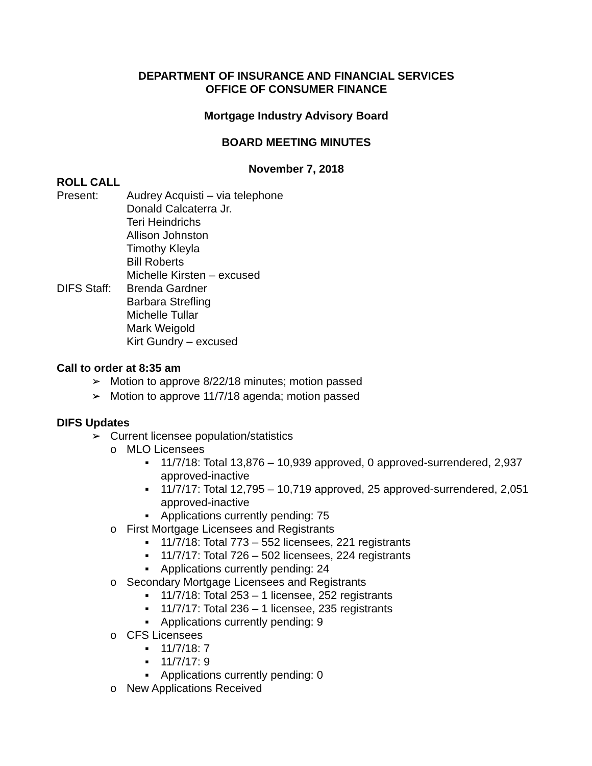DEPARTMENT OF INSURANCE AND FINANCIAL SERVICES
OFFICE OF CONSUMER FINANCE
Mortgage Industry Advisory Board
BOARD MEETING MINUTES
November 7, 2018
ROLL CALL
Present:
Audrey Acquisti – via telephone
Donald Calcaterra Jr.
Teri Heindrichs
Allison Johnston
Timothy Kleyla
Bill Roberts
Michelle Kirsten – excused
DIFS Staff:
Brenda Gardner
Barbara Strefling
Michelle Tullar
Mark Weigold
Kirt Gundry – excused
Call to order at 8:35 am
➢ Motion to approve 8/22/18 minutes; motion passed
➢ Motion to approve 11/7/18 agenda; motion passed
DIFS Updates
➢ Current licensee population/statistics
o MLO Licensees
▪ 11/7/18: Total 13,876 – 10,939 approved, 0 approved-surrendered, 2,937 approved-inactive
▪ 11/7/17: Total 12,795 – 10,719 approved, 25 approved-surrendered, 2,051 approved-inactive
▪ Applications currently pending: 75
o First Mortgage Licensees and Registrants
▪ 11/7/18: Total 773 – 552 licensees, 221 registrants
▪ 11/7/17: Total 726 – 502 licensees, 224 registrants
▪ Applications currently pending: 24
o Secondary Mortgage Licensees and Registrants
▪ 11/7/18: Total 253 – 1 licensee, 252 registrants
▪ 11/7/17: Total 236 – 1 licensee, 235 registrants
▪ Applications currently pending: 9
o CFS Licensees
▪ 11/7/18: 7
▪ 11/7/17: 9
▪ Applications currently pending: 0
o New Applications Received